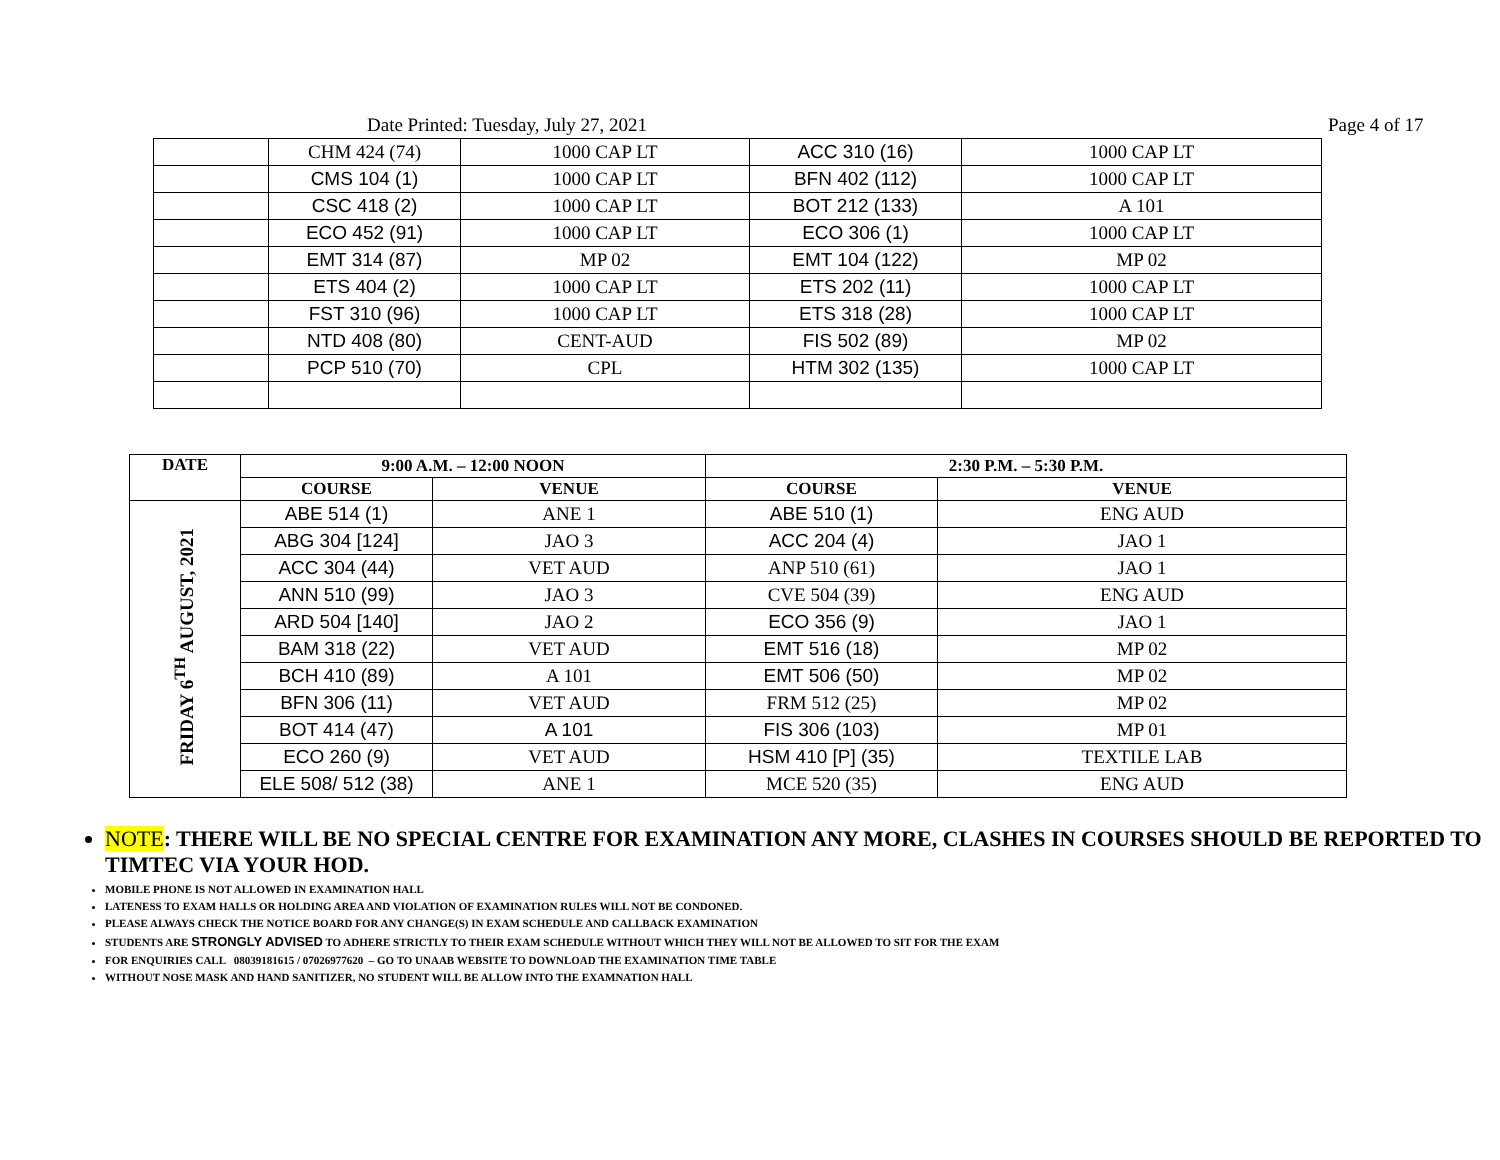Date Printed: Tuesday, July 27, 2021 Page 4 of 17
| | CHM 424 (74) | 1000 CAP LT | ACC 310 (16) | 1000 CAP LT |
| | CMS 104 (1) | 1000 CAP LT | BFN 402 (112) | 1000 CAP LT |
| | CSC 418 (2) | 1000 CAP LT | BOT 212 (133) | A 101 |
| | ECO 452 (91) | 1000 CAP LT | ECO 306 (1) | 1000 CAP LT |
| | EMT 314 (87) | MP 02 | EMT 104 (122) | MP 02 |
| | ETS 404 (2) | 1000 CAP LT | ETS 202 (11) | 1000 CAP LT |
| | FST 310 (96) | 1000 CAP LT | ETS 318 (28) | 1000 CAP LT |
| | NTD 408 (80) | CENT-AUD | FIS 502 (89) | MP 02 |
| | PCP 510 (70) | CPL | HTM 302 (135) | 1000 CAP LT |
| DATE | 9:00 A.M. – 12:00 NOON | | 2:30 P.M. – 5:30 P.M. | |
| --- | --- | --- | --- | --- |
| | COURSE | VENUE | COURSE | VENUE |
| FRIDAY 6<sup>TH</sup> AUGUST, 2021 | ABE 514 (1) | ANE 1 | ABE 510 (1) | ENG AUD |
| | ABG 304 [124] | JAO 3 | ACC 204 (4) | JAO 1 |
| | ACC 304 (44) | VET AUD | ANP 510 (61) | JAO 1 |
| | ANN 510 (99) | JAO 3 | CVE 504 (39) | ENG AUD |
| | ARD 504 [140] | JAO 2 | ECO 356 (9) | JAO 1 |
| | BAM 318 (22) | VET AUD | EMT 516 (18) | MP 02 |
| | BCH 410 (89) | A 101 | EMT 506 (50) | MP 02 |
| | BFN 306 (11) | VET AUD | FRM 512 (25) | MP 02 |
| | BOT 414 (47) | A 101 | FIS 306 (103) | MP 01 |
| | ECO 260 (9) | VET AUD | HSM 410 [P] (35) | TEXTILE LAB |
| | ELE 508/ 512 (38) | ANE 1 | MCE 520 (35) | ENG AUD |
NOTE: THERE WILL BE NO SPECIAL CENTRE FOR EXAMINATION ANY MORE, CLASHES IN COURSES SHOULD BE REPORTED TO TIMTEC VIA YOUR HOD.
MOBILE PHONE IS NOT ALLOWED IN EXAMINATION HALL
LATENESS TO EXAM HALLS OR HOLDING AREA AND VIOLATION OF EXAMINATION RULES WILL NOT BE CONDONED.
PLEASE ALWAYS CHECK THE NOTICE BOARD FOR ANY CHANGE(S) IN EXAM SCHEDULE AND CALLBACK EXAMINATION
STUDENTS ARE STRONGLY ADVISED TO ADHERE STRICTLY TO THEIR EXAM SCHEDULE WITHOUT WHICH THEY WILL NOT BE ALLOWED TO SIT FOR THE EXAM
FOR ENQUIRIES CALL 08039181615 / 07026977620 – GO TO UNAAB WEBSITE TO DOWNLOAD THE EXAMINATION TIME TABLE
WITHOUT NOSE MASK AND HAND SANITIZER, NO STUDENT WILL BE ALLOW INTO THE EXAMNATION HALL